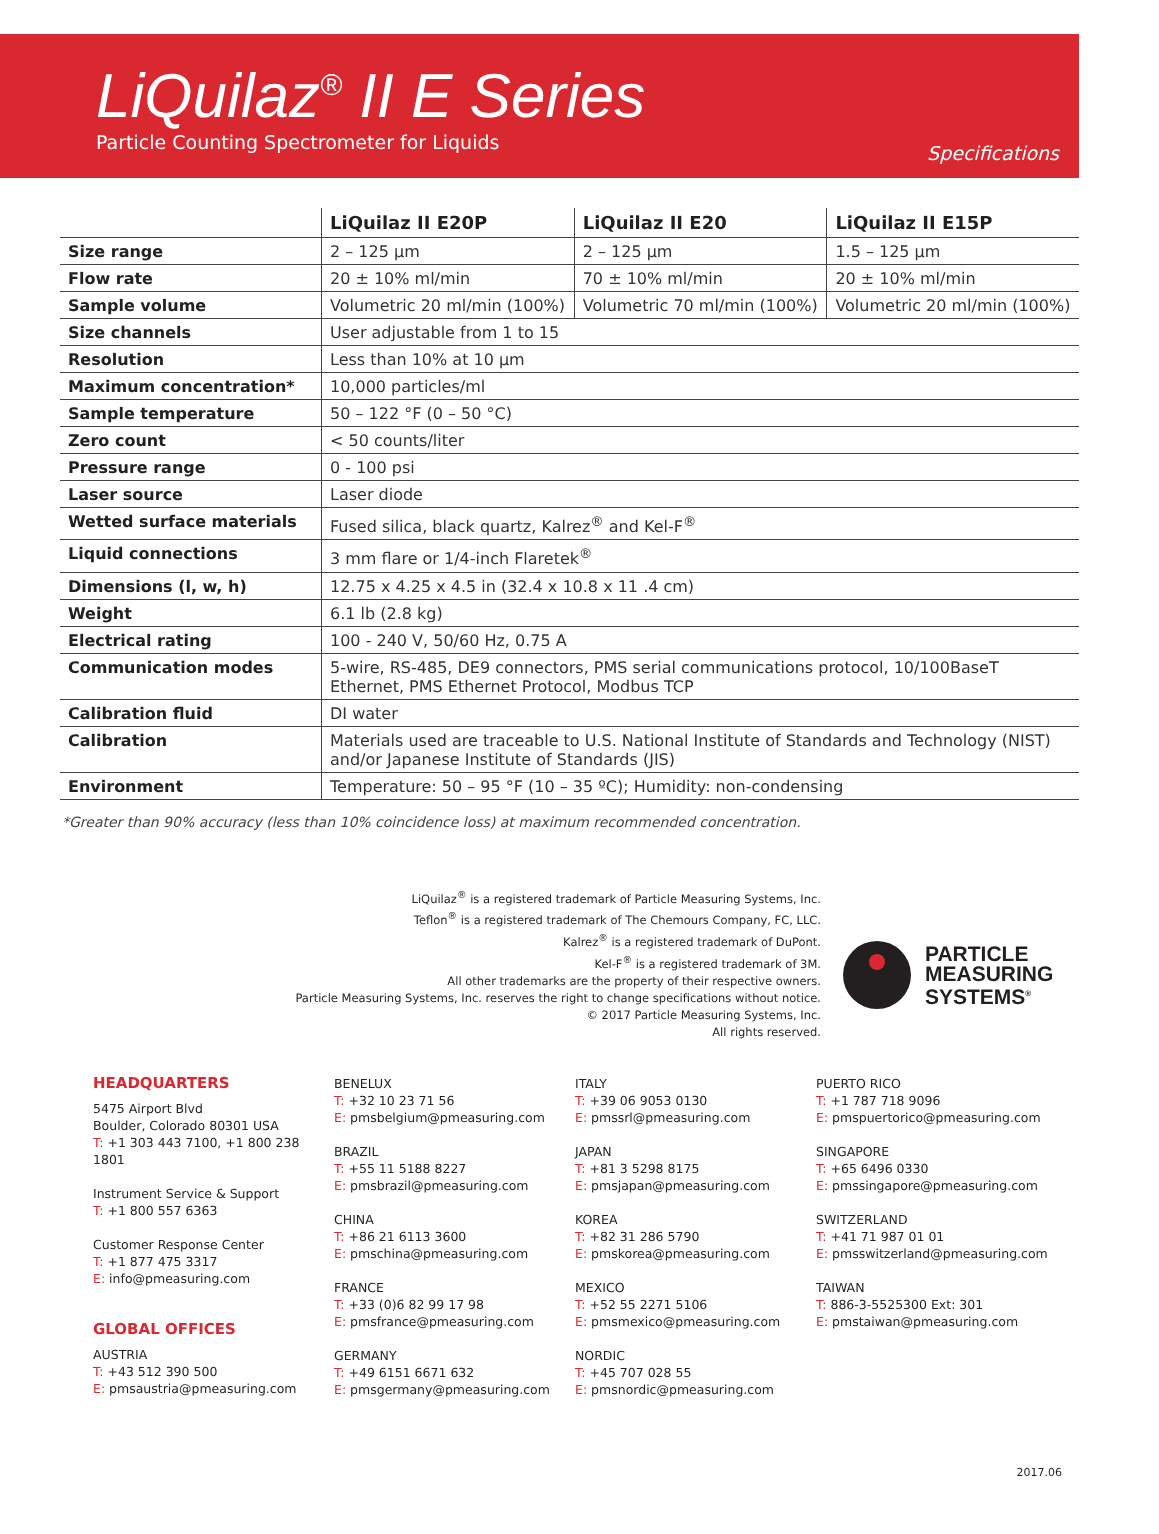LiQuilaz<sup>®</sup> II E Series
Particle Counting Spectrometer for Liquids
Specifications
| | LiQuilaz II E20P | LiQuilaz II E20 | LiQuilaz II E15P |
| --- | --- | --- | --- |
| Size range | 2 – 125 µm | 2 – 125 µm | 1.5 – 125 µm |
| Flow rate | 20 ± 10% ml/min | 70 ± 10% ml/min | 20 ± 10% ml/min |
| Sample volume | Volumetric 20 ml/min (100%) | Volumetric 70 ml/min (100%) | Volumetric 20 ml/min (100%) |
| Size channels | User adjustable from 1 to 15 | | |
| Resolution | Less than 10% at 10 µm | | |
| Maximum concentration* | 10,000 particles/ml | | |
| Sample temperature | 50 – 122 °F (0 – 50 °C) | | |
| Zero count | < 50 counts/liter | | |
| Pressure range | 0 - 100 psi | | |
| Laser source | Laser diode | | |
| Wetted surface materials | Fused silica, black quartz, Kalrez<sup>®</sup> and Kel-F<sup>®</sup> | | |
| Liquid connections | 3 mm flare or 1/4-inch Flaretek<sup>®</sup> | | |
| Dimensions (l, w, h) | 12.75 x 4.25 x 4.5 in (32.4 x 10.8 x 11 .4 cm) | | |
| Weight | 6.1 lb (2.8 kg) | | |
| Electrical rating | 100 - 240 V, 50/60 Hz, 0.75 A | | |
| Communication modes | 5-wire, RS-485, DE9 connectors, PMS serial communications protocol, 10/100BaseT Ethernet, PMS Ethernet Protocol, Modbus TCP | | |
| Calibration fluid | DI water | | |
| Calibration | Materials used are traceable to U.S. National Institute of Standards and Technology (NIST) and/or Japanese Institute of Standards (JIS) | | |
| Environment | Temperature: 50 – 95 °F (10 – 35 ºC); Humidity: non-condensing | | |
*Greater than 90% accuracy (less than 10% coincidence loss) at maximum recommended concentration.
LiQuilaz<sup>®</sup> is a registered trademark of Particle Measuring Systems, Inc.
Teflon<sup>®</sup> is a registered trademark of The Chemours Company, FC, LLC.
Kalrez<sup>®</sup> is a registered trademark of DuPont.
Kel-F<sup>®</sup> is a registered trademark of 3M.
All other trademarks are the property of their respective owners.
Particle Measuring Systems, Inc. reserves the right to change specifications without notice.
© 2017 Particle Measuring Systems, Inc.
All rights reserved.
PARTICLE
MEASURING
SYSTEMS<sup>®</sup>
HEADQUARTERS
5475 Airport Blvd
Boulder, Colorado 80301 USA
T: +1 303 443 7100, +1 800 238 1801
Instrument Service & Support
T: +1 800 557 6363
Customer Response Center
T: +1 877 475 3317
E: info@pmeasuring.com
GLOBAL OFFICES
AUSTRIA
T: +43 512 390 500
E: pmsaustria@pmeasuring.com
BENELUX
T: +32 10 23 71 56
E: pmsbelgium@pmeasuring.com
BRAZIL
T: +55 11 5188 8227
E: pmsbrazil@pmeasuring.com
CHINA
T: +86 21 6113 3600
E: pmschina@pmeasuring.com
FRANCE
T: +33 (0)6 82 99 17 98
E: pmsfrance@pmeasuring.com
GERMANY
T: +49 6151 6671 632
E: pmsgermany@pmeasuring.com
ITALY
T: +39 06 9053 0130
E: pmssrl@pmeasuring.com
JAPAN
T: +81 3 5298 8175
E: pmsjapan@pmeasuring.com
KOREA
T: +82 31 286 5790
E: pmskorea@pmeasuring.com
MEXICO
T: +52 55 2271 5106
E: pmsmexico@pmeasuring.com
NORDIC
T: +45 707 028 55
E: pmsnordic@pmeasuring.com
PUERTO RICO
T: +1 787 718 9096
E: pmspuertorico@pmeasuring.com
SINGAPORE
T: +65 6496 0330
E: pmssingapore@pmeasuring.com
SWITZERLAND
T: +41 71 987 01 01
E: pmsswitzerland@pmeasuring.com
TAIWAN
T: 886-3-5525300 Ext: 301
E: pmstaiwan@pmeasuring.com
2017.06